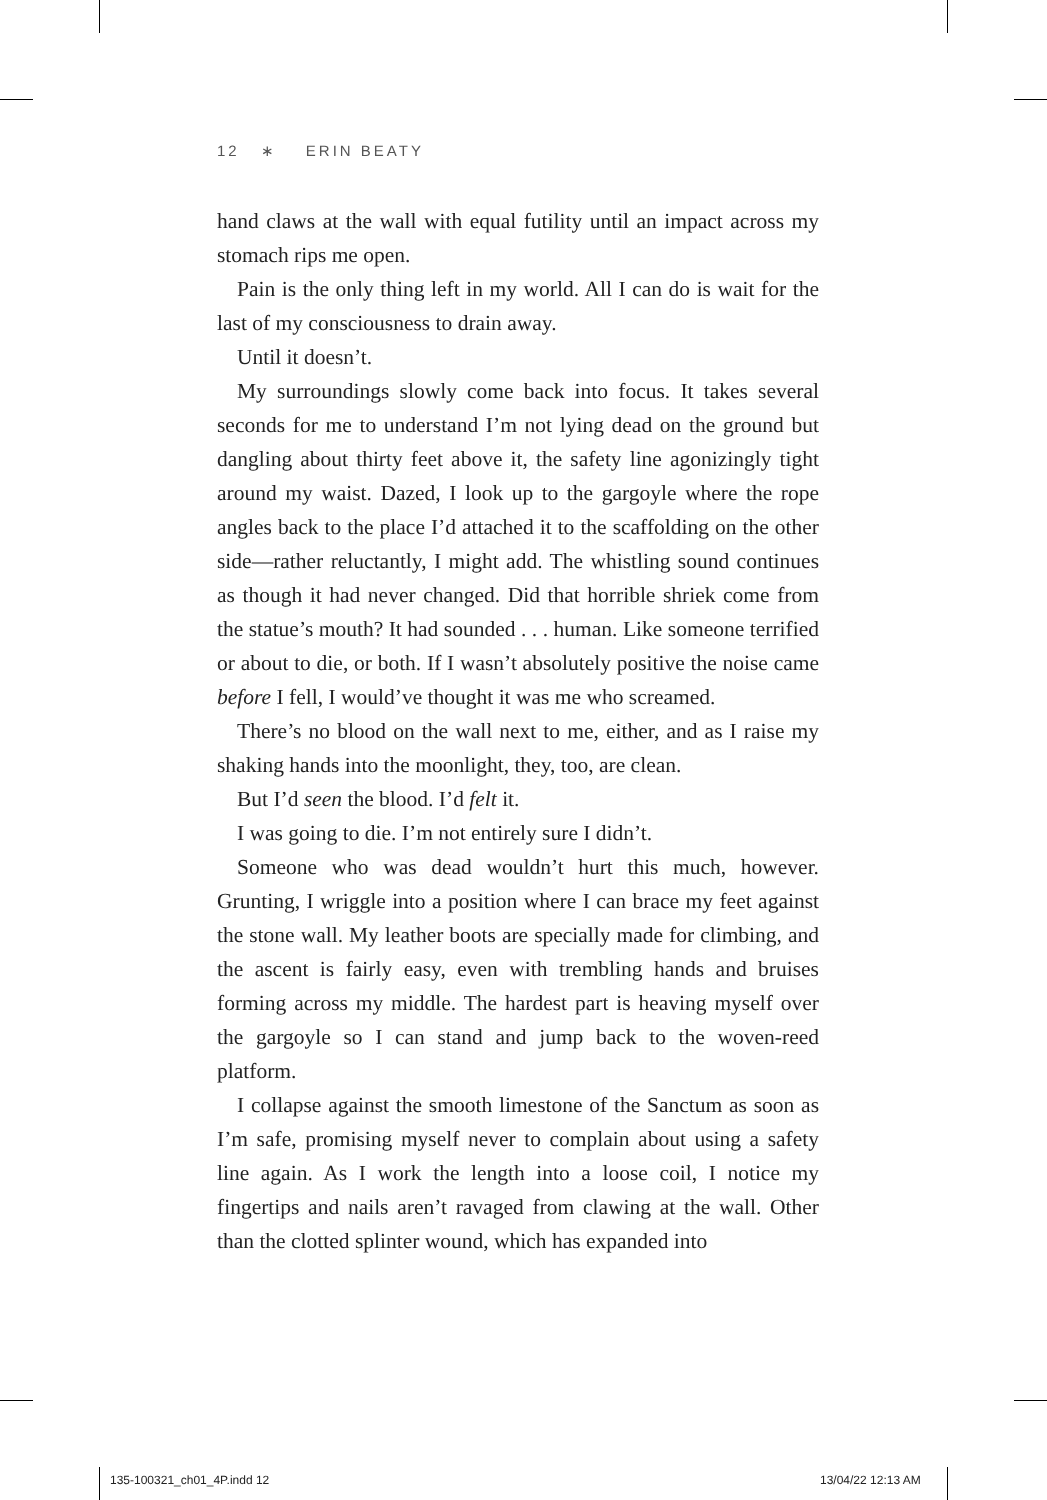12 ∗ ERIN BEATY
hand claws at the wall with equal futility until an impact across my stomach rips me open.
Pain is the only thing left in my world. All I can do is wait for the last of my consciousness to drain away.
Until it doesn’t.
My surroundings slowly come back into focus. It takes several seconds for me to understand I’m not lying dead on the ground but dangling about thirty feet above it, the safety line agonizingly tight around my waist. Dazed, I look up to the gargoyle where the rope angles back to the place I’d attached it to the scaffolding on the other side—rather reluctantly, I might add. The whistling sound continues as though it had never changed. Did that horrible shriek come from the statue’s mouth? It had sounded . . . human. Like someone terrified or about to die, or both. If I wasn’t absolutely positive the noise came before I fell, I would’ve thought it was me who screamed.
There’s no blood on the wall next to me, either, and as I raise my shaking hands into the moonlight, they, too, are clean.
But I’d seen the blood. I’d felt it.
I was going to die. I’m not entirely sure I didn’t.
Someone who was dead wouldn’t hurt this much, however. Grunting, I wriggle into a position where I can brace my feet against the stone wall. My leather boots are specially made for climbing, and the ascent is fairly easy, even with trembling hands and bruises forming across my middle. The hardest part is heaving myself over the gargoyle so I can stand and jump back to the woven-reed platform.
I collapse against the smooth limestone of the Sanctum as soon as I’m safe, promising myself never to complain about using a safety line again. As I work the length into a loose coil, I notice my fingertips and nails aren’t ravaged from clawing at the wall. Other than the clotted splinter wound, which has expanded into
135-100321_ch01_4P.indd 12 13/04/22 12:13 AM